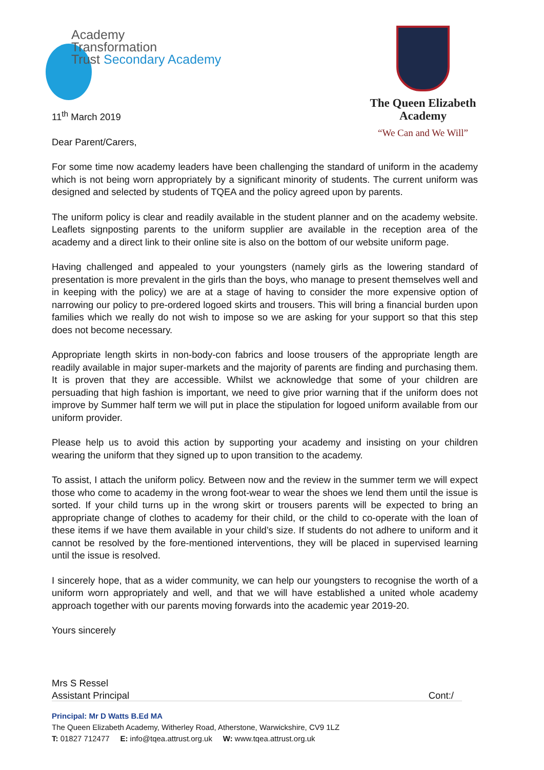Academy
Transformation
Trust Secondary Academy
The Queen Elizabeth
Academy
“We Can and We Will”
11<sup>th</sup> March 2019
Dear Parent/Carers,
For some time now academy leaders have been challenging the standard of uniform in the academy which is not being worn appropriately by a significant minority of students. The current uniform was designed and selected by students of TQEA and the policy agreed upon by parents.
The uniform policy is clear and readily available in the student planner and on the academy website. Leaflets signposting parents to the uniform supplier are available in the reception area of the academy and a direct link to their online site is also on the bottom of our website uniform page.
Having challenged and appealed to your youngsters (namely girls as the lowering standard of presentation is more prevalent in the girls than the boys, who manage to present themselves well and in keeping with the policy) we are at a stage of having to consider the more expensive option of narrowing our policy to pre-ordered logoed skirts and trousers. This will bring a financial burden upon families which we really do not wish to impose so we are asking for your support so that this step does not become necessary.
Appropriate length skirts in non-body-con fabrics and loose trousers of the appropriate length are readily available in major super-markets and the majority of parents are finding and purchasing them. It is proven that they are accessible. Whilst we acknowledge that some of your children are persuading that high fashion is important, we need to give prior warning that if the uniform does not improve by Summer half term we will put in place the stipulation for logoed uniform available from our uniform provider.
Please help us to avoid this action by supporting your academy and insisting on your children wearing the uniform that they signed up to upon transition to the academy.
To assist, I attach the uniform policy. Between now and the review in the summer term we will expect those who come to academy in the wrong foot-wear to wear the shoes we lend them until the issue is sorted. If your child turns up in the wrong skirt or trousers parents will be expected to bring an appropriate change of clothes to academy for their child, or the child to co-operate with the loan of these items if we have them available in your child’s size. If students do not adhere to uniform and it cannot be resolved by the fore-mentioned interventions, they will be placed in supervised learning until the issue is resolved.
I sincerely hope, that as a wider community, we can help our youngsters to recognise the worth of a uniform worn appropriately and well, and that we will have established a united whole academy approach together with our parents moving forwards into the academic year 2019-20.
Yours sincerely
Mrs S Ressel
Assistant Principal Cont:/
Principal: Mr D Watts B.Ed MA
The Queen Elizabeth Academy, Witherley Road, Atherstone, Warwickshire, CV9 1LZ
T: 01827 712477 E: info@tqea.attrust.org.uk W: www.tqea.attrust.org.uk